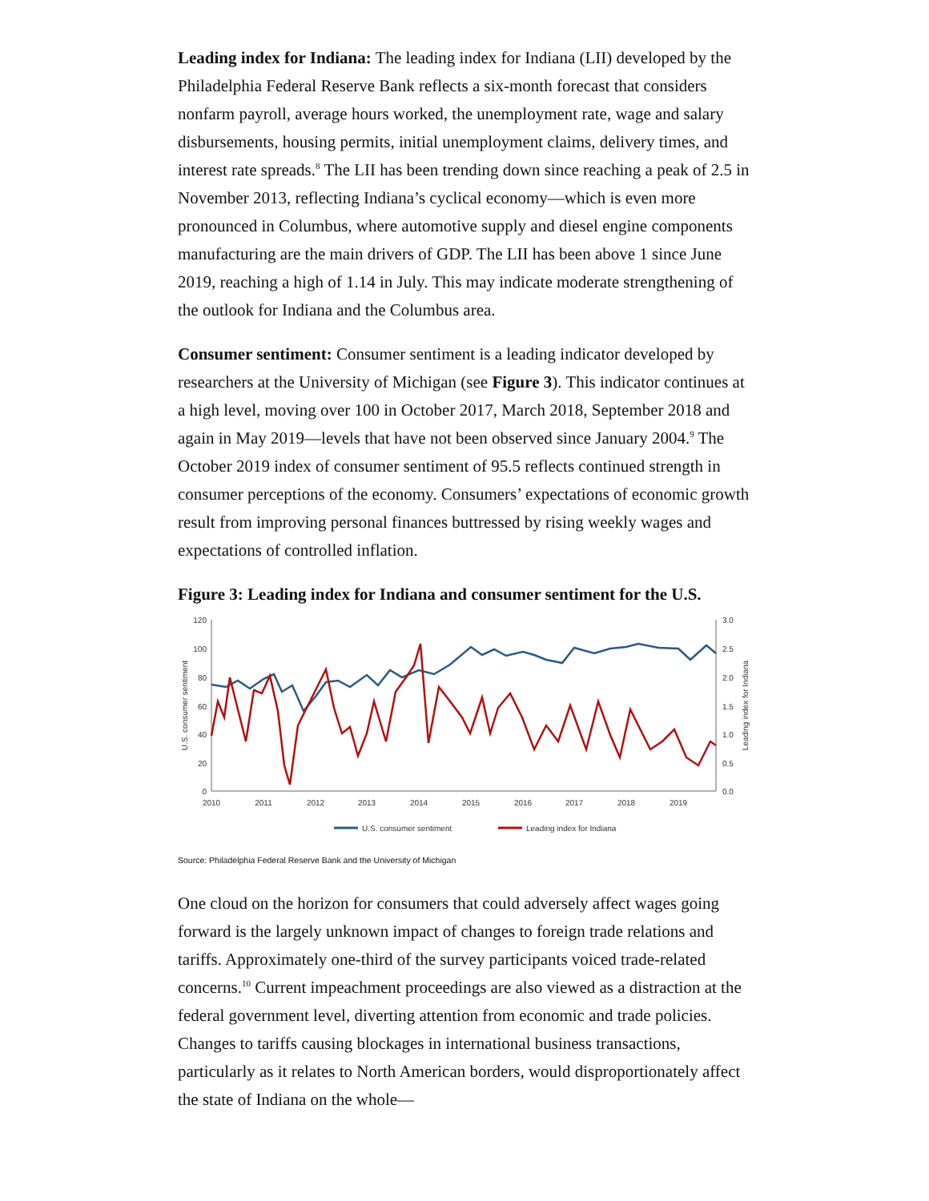Leading index for Indiana: The leading index for Indiana (LII) developed by the Philadelphia Federal Reserve Bank reflects a six-month forecast that considers nonfarm payroll, average hours worked, the unemployment rate, wage and salary disbursements, housing permits, initial unemployment claims, delivery times, and interest rate spreads.<sup>8</sup> The LII has been trending down since reaching a peak of 2.5 in November 2013, reflecting Indiana’s cyclical economy—which is even more pronounced in Columbus, where automotive supply and diesel engine components manufacturing are the main drivers of GDP. The LII has been above 1 since June 2019, reaching a high of 1.14 in July. This may indicate moderate strengthening of the outlook for Indiana and the Columbus area.
Consumer sentiment: Consumer sentiment is a leading indicator developed by researchers at the University of Michigan (see Figure 3). This indicator continues at a high level, moving over 100 in October 2017, March 2018, September 2018 and again in May 2019—levels that have not been observed since January 2004.<sup>9</sup> The October 2019 index of consumer sentiment of 95.5 reflects continued strength in consumer perceptions of the economy. Consumers’ expectations of economic growth result from improving personal finances buttressed by rising weekly wages and expectations of controlled inflation.
Figure 3: Leading index for Indiana and consumer sentiment for the U.S.
120
100
80
60
40
20
0
3.0
2.5
2.0
1.5
1.0
0.5
0.0
2010
2011
2012
2013
2014
2015
2016
2017
2018
2019
U.S. consumer sentiment
Leading index for Indiana
U.S. consumer sentiment
Leading index for Indiana
Source: Philadelphia Federal Reserve Bank and the University of Michigan
One cloud on the horizon for consumers that could adversely affect wages going forward is the largely unknown impact of changes to foreign trade relations and tariffs. Approximately one-third of the survey participants voiced trade-related concerns.<sup>10</sup> Current impeachment proceedings are also viewed as a distraction at the federal government level, diverting attention from economic and trade policies. Changes to tariffs causing blockages in international business transactions, particularly as it relates to North American borders, would disproportionately affect the state of Indiana on the whole—